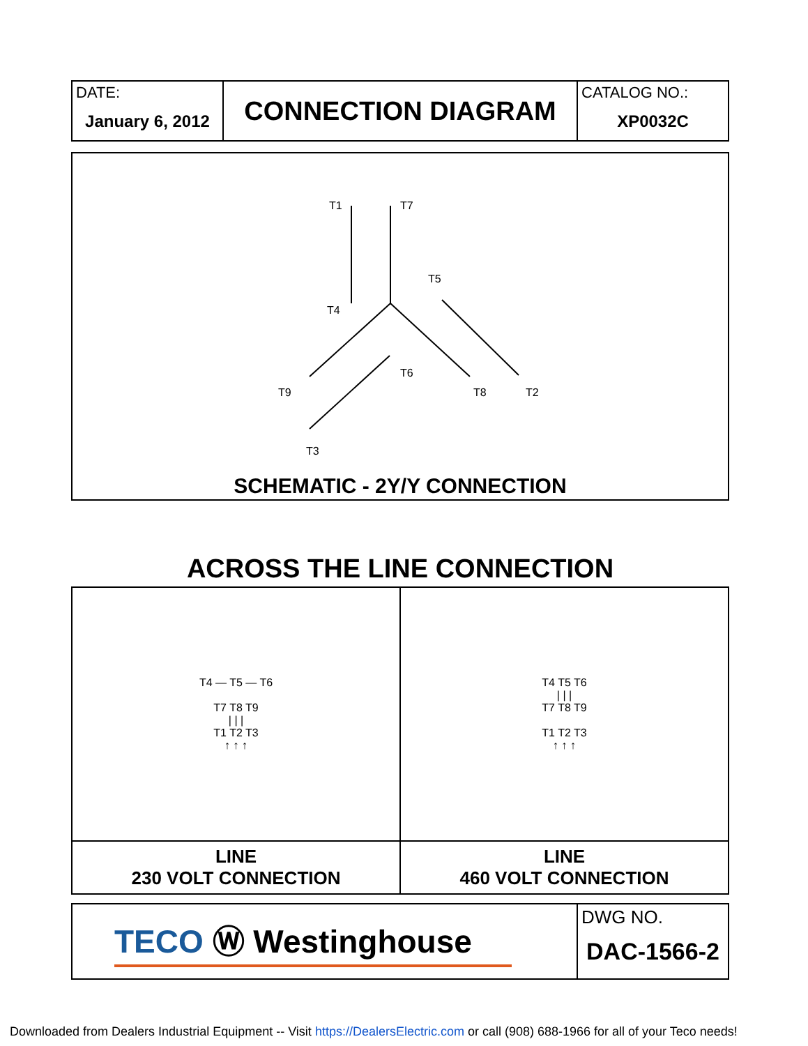| DATE: January 6, 2012 | CONNECTION DIAGRAM | CATALOG NO.: XP0032C |
T1
T7
T4
T5
T9
T6
T8
T2
T3
SCHEMATIC - 2Y/Y CONNECTION
ACROSS THE LINE CONNECTION
| T4 — T5 — T6 T7 T8 T9 / / / T1 T2 T3 ↑ ↑ ↑ | T4 T5 T6 / / / T7 T8 T9 T1 T2 T3 ↑ ↑ ↑ |
| LINE 230 VOLT CONNECTION | LINE 460 VOLT CONNECTION |
| TECO Ⓦ Westinghouse | DWG NO. DAC-1566-2 |
Downloaded from Dealers Industrial Equipment -- Visit https://DealersElectric.com or call (908) 688-1966 for all of your Teco needs!